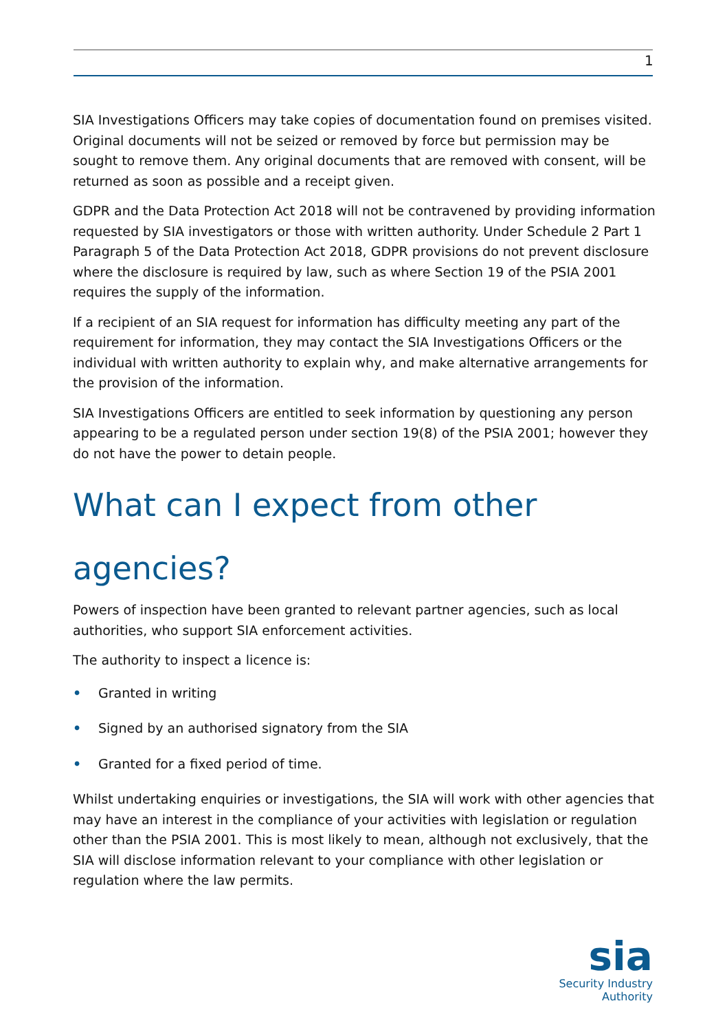1
SIA Investigations Officers may take copies of documentation found on premises visited. Original documents will not be seized or removed by force but permission may be sought to remove them. Any original documents that are removed with consent, will be returned as soon as possible and a receipt given.
GDPR and the Data Protection Act 2018 will not be contravened by providing information requested by SIA investigators or those with written authority. Under Schedule 2 Part 1 Paragraph 5 of the Data Protection Act 2018, GDPR provisions do not prevent disclosure where the disclosure is required by law, such as where Section 19 of the PSIA 2001 requires the supply of the information.
If a recipient of an SIA request for information has difficulty meeting any part of the requirement for information, they may contact the SIA Investigations Officers or the individual with written authority to explain why, and make alternative arrangements for the provision of the information.
SIA Investigations Officers are entitled to seek information by questioning any person appearing to be a regulated person under section 19(8) of the PSIA 2001; however they do not have the power to detain people.
What can I expect from other agencies?
Powers of inspection have been granted to relevant partner agencies, such as local authorities, who support SIA enforcement activities.
The authority to inspect a licence is:
• Granted in writing
• Signed by an authorised signatory from the SIA
• Granted for a fixed period of time.
Whilst undertaking enquiries or investigations, the SIA will work with other agencies that may have an interest in the compliance of your activities with legislation or regulation other than the PSIA 2001. This is most likely to mean, although not exclusively, that the SIA will disclose information relevant to your compliance with other legislation or regulation where the law permits.
sia
Security Industry Authority